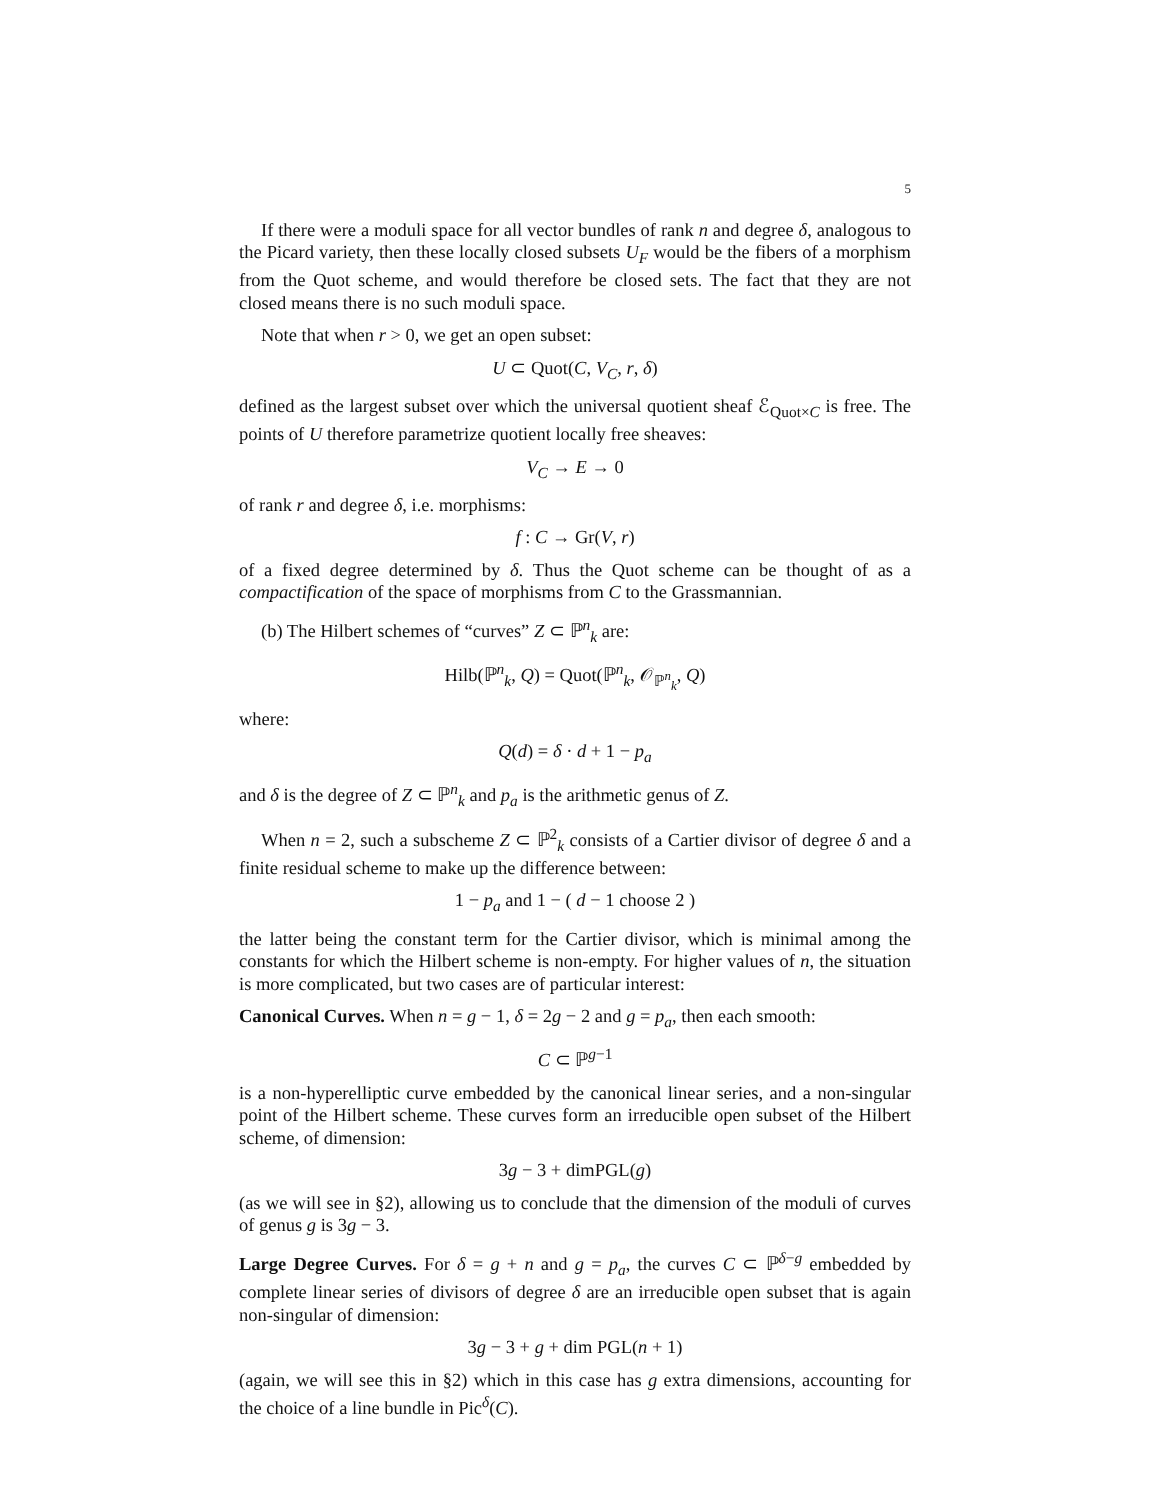5
If there were a moduli space for all vector bundles of rank n and degree δ, analogous to the Picard variety, then these locally closed subsets U<sub>F</sub> would be the fibers of a morphism from the Quot scheme, and would therefore be closed sets. The fact that they are not closed means there is no such moduli space.
Note that when r > 0, we get an open subset:
U ⊂ Quot(C, V<sub>C</sub>, r, δ)
defined as the largest subset over which the universal quotient sheaf ℰ<sub>Quot×C</sub> is free. The points of U therefore parametrize quotient locally free sheaves:
V<sub>C</sub> → E → 0
of rank r and degree δ, i.e. morphisms:
f : C → Gr(V, r)
of a fixed degree determined by δ. Thus the Quot scheme can be thought of as a compactification of the space of morphisms from C to the Grassmannian.
(b) The Hilbert schemes of “curves” Z ⊂ ℙ<sup>n</sup><sub>k</sub> are:
Hilb(ℙ<sup>n</sup><sub>k</sub>, Q) = Quot(ℙ<sup>n</sup><sub>k</sub>, 𝒪<sub>ℙ<sup>n</sup><sub>k</sub></sub>, Q)
where:
Q(d) = δ · d + 1 − p<sub>a</sub>
and δ is the degree of Z ⊂ ℙ<sup>n</sup><sub>k</sub> and p<sub>a</sub> is the arithmetic genus of Z.
When n = 2, such a subscheme Z ⊂ ℙ<sup>2</sup><sub>k</sub> consists of a Cartier divisor of degree δ and a finite residual scheme to make up the difference between:
1 − p<sub>a</sub> and 1 − ( d − 1 choose 2 )
the latter being the constant term for the Cartier divisor, which is minimal among the constants for which the Hilbert scheme is non-empty. For higher values of n, the situation is more complicated, but two cases are of particular interest:
Canonical Curves. When n = g − 1, δ = 2g − 2 and g = p<sub>a</sub>, then each smooth:
C ⊂ ℙ<sup>g−1</sup>
is a non-hyperelliptic curve embedded by the canonical linear series, and a non-singular point of the Hilbert scheme. These curves form an irreducible open subset of the Hilbert scheme, of dimension:
3g − 3 + dimPGL(g)
(as we will see in §2), allowing us to conclude that the dimension of the moduli of curves of genus g is 3g − 3.
Large Degree Curves. For δ = g + n and g = p<sub>a</sub>, the curves C ⊂ ℙ<sup>δ−g</sup> embedded by complete linear series of divisors of degree δ are an irreducible open subset that is again non-singular of dimension:
3g − 3 + g + dim PGL(n + 1)
(again, we will see this in §2) which in this case has g extra dimensions, accounting for the choice of a line bundle in Pic<sup>δ</sup>(C).